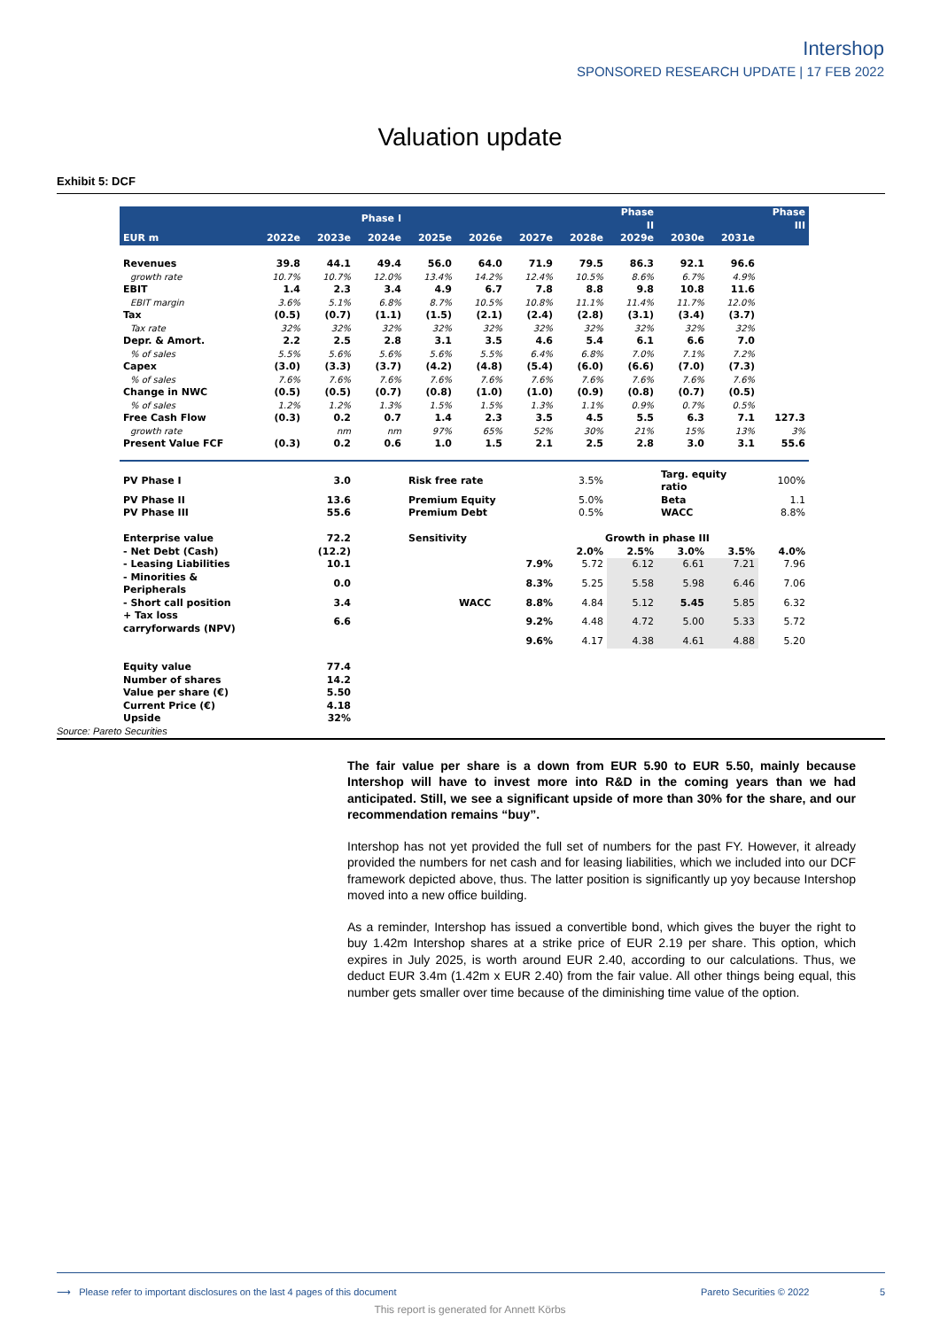Intershop
SPONSORED RESEARCH UPDATE | 17 FEB 2022
Valuation update
Exhibit 5: DCF
| | | | Phase I | | | | | Phase II | | | Phase III |
| --- | --- | --- | --- | --- | --- | --- | --- | --- | --- | --- | --- |
| EUR m | 2022e | 2023e | 2024e | 2025e | 2026e | 2027e | 2028e | 2029e | 2030e | 2031e | |
| Revenues | 39.8 | 44.1 | 49.4 | 56.0 | 64.0 | 71.9 | 79.5 | 86.3 | 92.1 | 96.6 | |
| growth rate | 10.7% | 10.7% | 12.0% | 13.4% | 14.2% | 12.4% | 10.5% | 8.6% | 6.7% | 4.9% | |
| EBIT | 1.4 | 2.3 | 3.4 | 4.9 | 6.7 | 7.8 | 8.8 | 9.8 | 10.8 | 11.6 | |
| EBIT margin | 3.6% | 5.1% | 6.8% | 8.7% | 10.5% | 10.8% | 11.1% | 11.4% | 11.7% | 12.0% | |
| Tax | (0.5) | (0.7) | (1.1) | (1.5) | (2.1) | (2.4) | (2.8) | (3.1) | (3.4) | (3.7) | |
| Tax rate | 32% | 32% | 32% | 32% | 32% | 32% | 32% | 32% | 32% | 32% | |
| Depr. & Amort. | 2.2 | 2.5 | 2.8 | 3.1 | 3.5 | 4.6 | 5.4 | 6.1 | 6.6 | 7.0 | |
| % of sales | 5.5% | 5.6% | 5.6% | 5.6% | 5.5% | 6.4% | 6.8% | 7.0% | 7.1% | 7.2% | |
| Capex | (3.0) | (3.3) | (3.7) | (4.2) | (4.8) | (5.4) | (6.0) | (6.6) | (7.0) | (7.3) | |
| % of sales | 7.6% | 7.6% | 7.6% | 7.6% | 7.6% | 7.6% | 7.6% | 7.6% | 7.6% | 7.6% | |
| Change in NWC | (0.5) | (0.5) | (0.7) | (0.8) | (1.0) | (1.0) | (0.9) | (0.8) | (0.7) | (0.5) | |
| % of sales | 1.2% | 1.2% | 1.3% | 1.5% | 1.5% | 1.3% | 1.1% | 0.9% | 0.7% | 0.5% | |
| Free Cash Flow | (0.3) | 0.2 | 0.7 | 1.4 | 2.3 | 3.5 | 4.5 | 5.5 | 6.3 | 7.1 | 127.3 |
| growth rate | | nm | nm | 97% | 65% | 52% | 30% | 21% | 15% | 13% | 3% |
| Present Value FCF | (0.3) | 0.2 | 0.6 | 1.0 | 1.5 | 2.1 | 2.5 | 2.8 | 3.0 | 3.1 | 55.6 |
| PV Phase I | | 3.0 | | Risk free rate | | | 3.5% | | Targ. equity ratio | | 100% |
| PV Phase II | | 13.6 | | Premium Equity | | | 5.0% | | Beta | | 1.1 |
| PV Phase III | | 55.6 | | Premium Debt | | | 0.5% | | WACC | | 8.8% |
| Enterprise value | | 72.2 | | Sensitivity | | | Growth in phase III | | | | |
| - Net Debt (Cash) | | (12.2) | | | | | 2.0% | 2.5% | 3.0% | 3.5% | 4.0% |
| - Leasing Liabilities | | 10.1 | | | | 7.9% | 5.72 | 6.12 | 6.61 | 7.21 | 7.96 |
| - Minorities & Peripherals | | 0.0 | | | | 8.3% | 5.25 | 5.58 | 5.98 | 6.46 | 7.06 |
| - Short call position | | 3.4 | | | WACC | 8.8% | 4.84 | 5.12 | 5.45 | 5.85 | 6.32 |
| + Tax loss carryforwards (NPV) | | 6.6 | | | | 9.2% | 4.48 | 4.72 | 5.00 | 5.33 | 5.72 |
| | | | | | | 9.6% | 4.17 | 4.38 | 4.61 | 4.88 | 5.20 |
| Equity value | | 77.4 | | | | | | | | | |
| Number of shares | | 14.2 | | | | | | | | | |
| Value per share (€) | | 5.50 | | | | | | | | | |
| Current Price (€) | | 4.18 | | | | | | | | | |
| Upside | | 32% | | | | | | | | | |
Source: Pareto Securities
The fair value per share is a down from EUR 5.90 to EUR 5.50, mainly because Intershop will have to invest more into R&D in the coming years than we had anticipated. Still, we see a significant upside of more than 30% for the share, and our recommendation remains “buy”.
Intershop has not yet provided the full set of numbers for the past FY. However, it already provided the numbers for net cash and for leasing liabilities, which we included into our DCF framework depicted above, thus. The latter position is significantly up yoy because Intershop moved into a new office building.
As a reminder, Intershop has issued a convertible bond, which gives the buyer the right to buy 1.42m Intershop shares at a strike price of EUR 2.19 per share. This option, which expires in July 2025, is worth around EUR 2.40, according to our calculations. Thus, we deduct EUR 3.4m (1.42m x EUR 2.40) from the fair value. All other things being equal, this number gets smaller over time because of the diminishing time value of the option.
⟶ Please refer to important disclosures on the last 4 pages of this document Pareto Securities © 2022 5
This report is generated for Annett Körbs